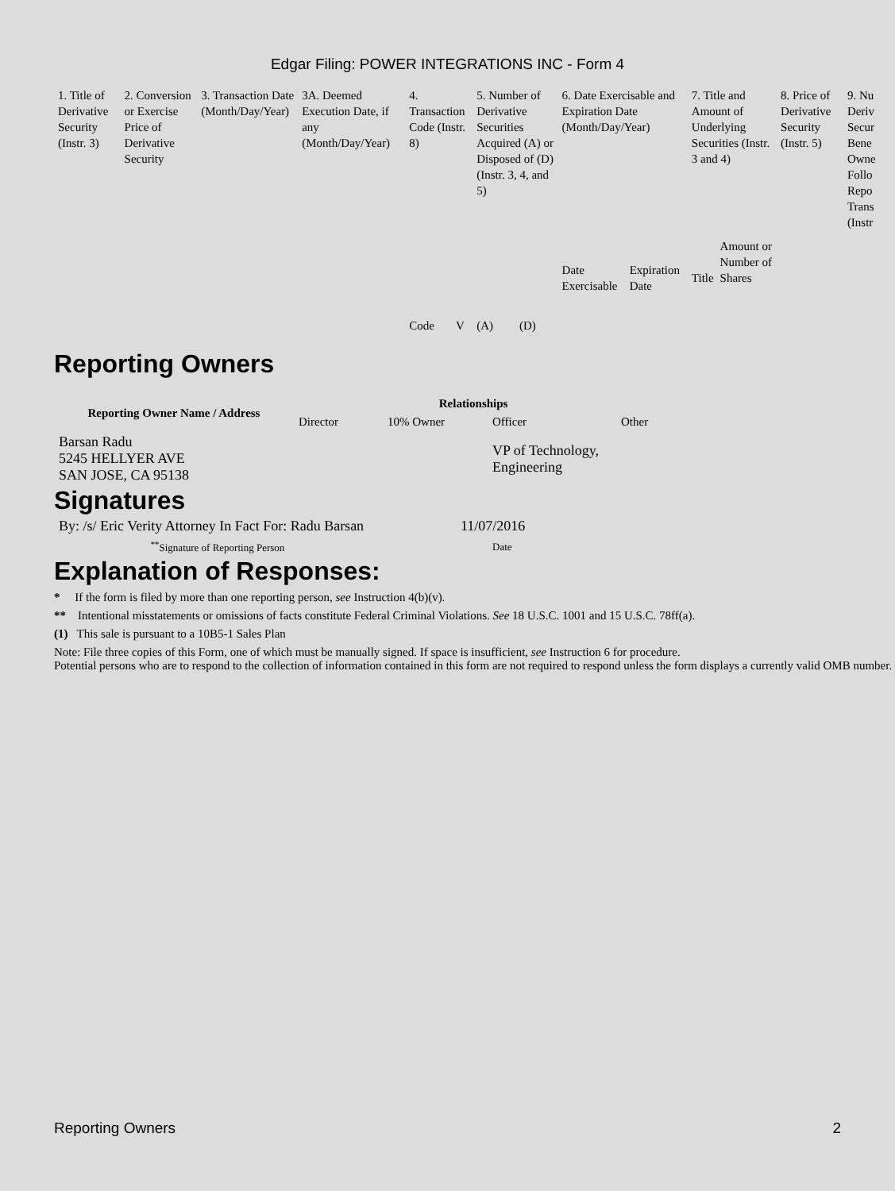Edgar Filing: POWER INTEGRATIONS INC - Form 4
| 1. Title of Derivative Security (Instr. 3) | 2. Conversion or Exercise Price of Derivative Security | 3. Transaction Date (Month/Day/Year) | 3A. Deemed Execution Date, if any (Month/Day/Year) | 4. Transaction Code (Instr. 8) | | 5. Number of Derivative Securities Acquired (A) or Disposed of (D) (Instr. 3, 4, and 5) | | 6. Date Exercisable and Expiration Date (Month/Day/Year) | | 7. Title and Amount of Underlying Securities (Instr. 3 and 4) | | 8. Price of Derivative Security (Instr. 5) | 9. Nu Deriv Secur Bene Owne Follo Repo Trans (Instr |
| | | | | Code | V | (A) | (D) | Date Exercisable | Expiration Date | Title | Amount or Number of Shares | | |
Reporting Owners
| Reporting Owner Name / Address | Relationships | | | |
| --- | --- | --- | --- | --- |
| | Director | 10% Owner | Officer | Other |
| Barsan Radu 5245 HELLYER AVE SAN JOSE, CA 95138 | | | VP of Technology, Engineering | |
Signatures
| By: /s/ Eric Verity Attorney In Fact For: Radu Barsan | 11/07/2016 |
| <sup>**</sup> Signature of Reporting Person | Date |
Explanation of Responses:
* If the form is filed by more than one reporting person, see Instruction 4(b)(v).
** Intentional misstatements or omissions of facts constitute Federal Criminal Violations. See 18 U.S.C. 1001 and 15 U.S.C. 78ff(a).
(1) This sale is pursuant to a 10B5-1 Sales Plan
Note: File three copies of this Form, one of which must be manually signed. If space is insufficient, see Instruction 6 for procedure.
Potential persons who are to respond to the collection of information contained in this form are not required to respond unless the form displays a currently valid OMB number.
Reporting Owners 2